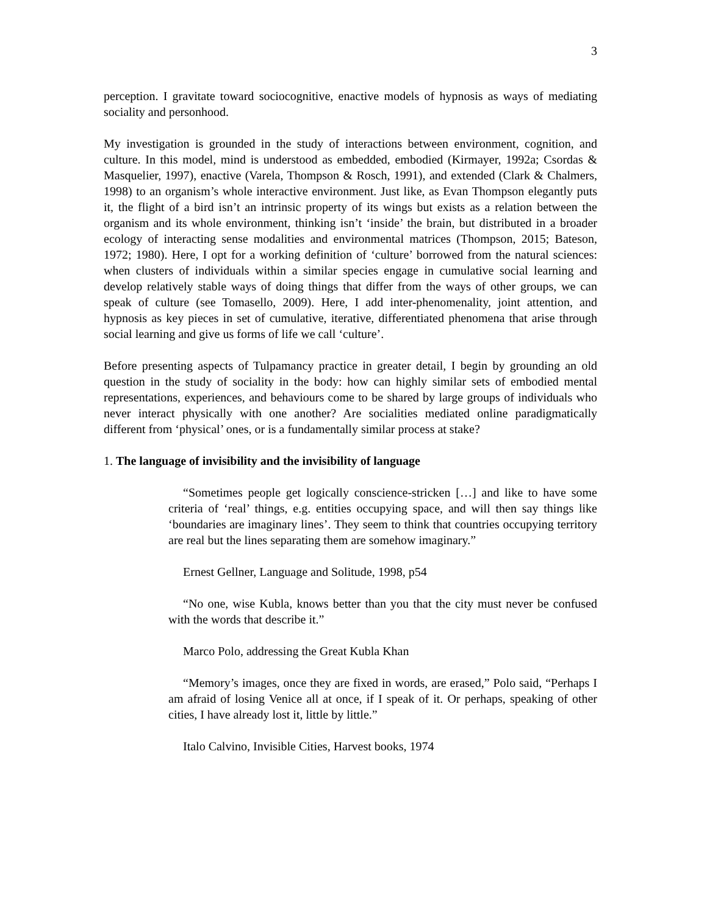3
perception. I gravitate toward sociocognitive, enactive models of hypnosis as ways of mediating sociality and personhood.
My investigation is grounded in the study of interactions between environment, cognition, and culture. In this model, mind is understood as embedded, embodied (Kirmayer, 1992a; Csordas & Masquelier, 1997), enactive (Varela, Thompson & Rosch, 1991), and extended (Clark & Chalmers, 1998) to an organism’s whole interactive environment. Just like, as Evan Thompson elegantly puts it, the flight of a bird isn’t an intrinsic property of its wings but exists as a relation between the organism and its whole environment, thinking isn’t ‘inside’ the brain, but distributed in a broader ecology of interacting sense modalities and environmental matrices (Thompson, 2015; Bateson, 1972; 1980). Here, I opt for a working definition of ‘culture’ borrowed from the natural sciences: when clusters of individuals within a similar species engage in cumulative social learning and develop relatively stable ways of doing things that differ from the ways of other groups, we can speak of culture (see Tomasello, 2009). Here, I add inter-phenomenality, joint attention, and hypnosis as key pieces in set of cumulative, iterative, differentiated phenomena that arise through social learning and give us forms of life we call ‘culture’.
Before presenting aspects of Tulpamancy practice in greater detail, I begin by grounding an old question in the study of sociality in the body: how can highly similar sets of embodied mental representations, experiences, and behaviours come to be shared by large groups of individuals who never interact physically with one another? Are socialities mediated online paradigmatically different from ‘physical’ ones, or is a fundamentally similar process at stake?
1. The language of invisibility and the invisibility of language
“Sometimes people get logically conscience-stricken […] and like to have some criteria of ‘real’ things, e.g. entities occupying space, and will then say things like ‘boundaries are imaginary lines’. They seem to think that countries occupying territory are real but the lines separating them are somehow imaginary.”
Ernest Gellner, Language and Solitude, 1998, p54
“No one, wise Kubla, knows better than you that the city must never be confused with the words that describe it.”
Marco Polo, addressing the Great Kubla Khan
“Memory’s images, once they are fixed in words, are erased,” Polo said, “Perhaps I am afraid of losing Venice all at once, if I speak of it. Or perhaps, speaking of other cities, I have already lost it, little by little.”
Italo Calvino, Invisible Cities, Harvest books, 1974